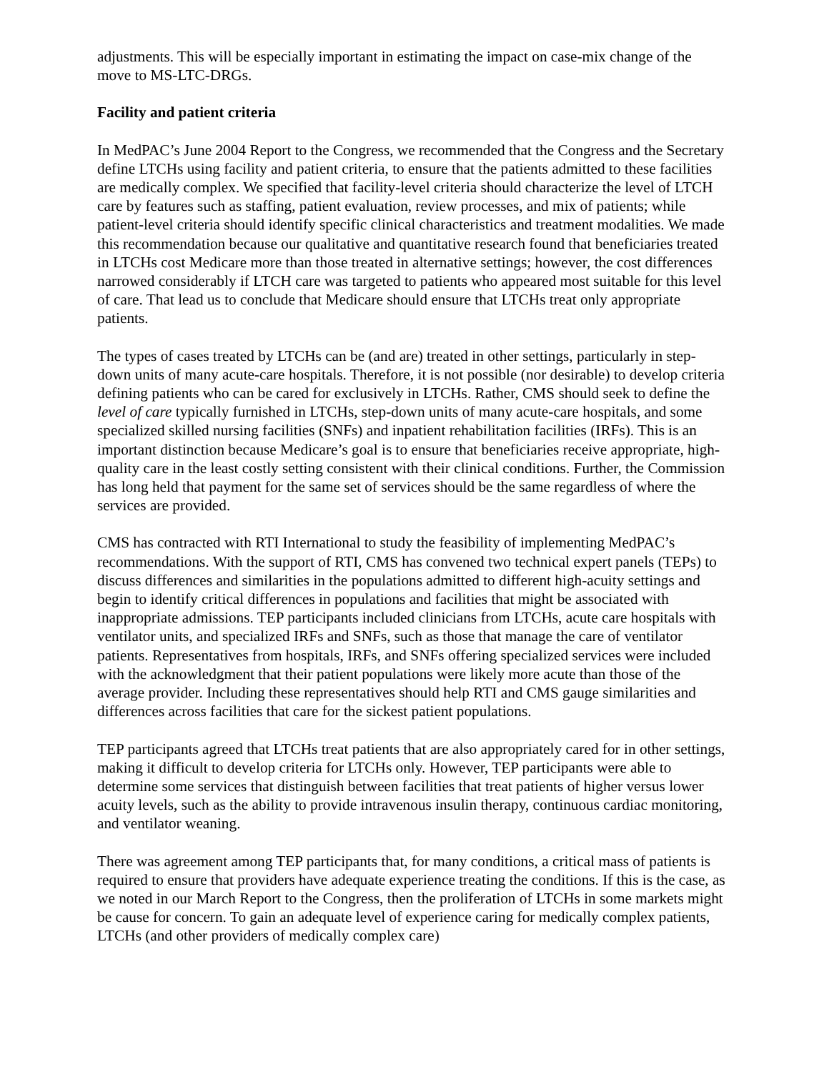adjustments. This will be especially important in estimating the impact on case-mix change of the move to MS-LTC-DRGs.
Facility and patient criteria
In MedPAC’s June 2004 Report to the Congress, we recommended that the Congress and the Secretary define LTCHs using facility and patient criteria, to ensure that the patients admitted to these facilities are medically complex. We specified that facility-level criteria should characterize the level of LTCH care by features such as staffing, patient evaluation, review processes, and mix of patients; while patient-level criteria should identify specific clinical characteristics and treatment modalities. We made this recommendation because our qualitative and quantitative research found that beneficiaries treated in LTCHs cost Medicare more than those treated in alternative settings; however, the cost differences narrowed considerably if LTCH care was targeted to patients who appeared most suitable for this level of care. That lead us to conclude that Medicare should ensure that LTCHs treat only appropriate patients.
The types of cases treated by LTCHs can be (and are) treated in other settings, particularly in step-down units of many acute-care hospitals. Therefore, it is not possible (nor desirable) to develop criteria defining patients who can be cared for exclusively in LTCHs. Rather, CMS should seek to define the level of care typically furnished in LTCHs, step-down units of many acute-care hospitals, and some specialized skilled nursing facilities (SNFs) and inpatient rehabilitation facilities (IRFs). This is an important distinction because Medicare’s goal is to ensure that beneficiaries receive appropriate, high-quality care in the least costly setting consistent with their clinical conditions. Further, the Commission has long held that payment for the same set of services should be the same regardless of where the services are provided.
CMS has contracted with RTI International to study the feasibility of implementing MedPAC’s recommendations. With the support of RTI, CMS has convened two technical expert panels (TEPs) to discuss differences and similarities in the populations admitted to different high-acuity settings and begin to identify critical differences in populations and facilities that might be associated with inappropriate admissions. TEP participants included clinicians from LTCHs, acute care hospitals with ventilator units, and specialized IRFs and SNFs, such as those that manage the care of ventilator patients. Representatives from hospitals, IRFs, and SNFs offering specialized services were included with the acknowledgment that their patient populations were likely more acute than those of the average provider. Including these representatives should help RTI and CMS gauge similarities and differences across facilities that care for the sickest patient populations.
TEP participants agreed that LTCHs treat patients that are also appropriately cared for in other settings, making it difficult to develop criteria for LTCHs only. However, TEP participants were able to determine some services that distinguish between facilities that treat patients of higher versus lower acuity levels, such as the ability to provide intravenous insulin therapy, continuous cardiac monitoring, and ventilator weaning.
There was agreement among TEP participants that, for many conditions, a critical mass of patients is required to ensure that providers have adequate experience treating the conditions. If this is the case, as we noted in our March Report to the Congress, then the proliferation of LTCHs in some markets might be cause for concern. To gain an adequate level of experience caring for medically complex patients, LTCHs (and other providers of medically complex care)